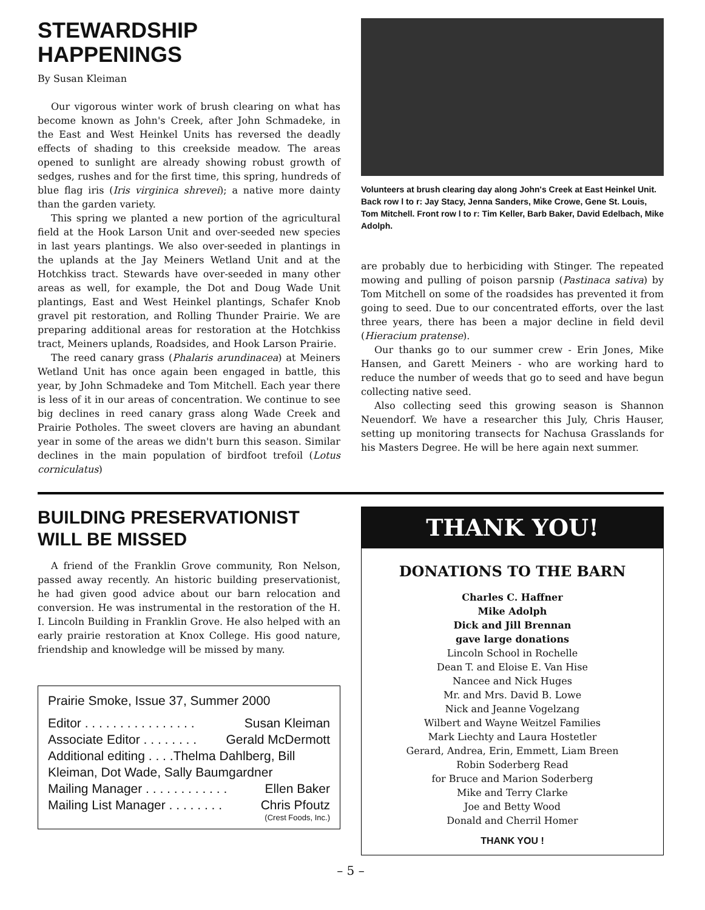STEWARDSHIP HAPPENINGS
By Susan Kleiman
Our vigorous winter work of brush clearing on what has become known as John's Creek, after John Schmadeke, in the East and West Heinkel Units has reversed the deadly effects of shading to this creekside meadow. The areas opened to sunlight are already showing robust growth of sedges, rushes and for the first time, this spring, hundreds of blue flag iris (Iris virginica shrevei); a native more dainty than the garden variety.
This spring we planted a new portion of the agricultural field at the Hook Larson Unit and over-seeded new species in last years plantings. We also over-seeded in plantings in the uplands at the Jay Meiners Wetland Unit and at the Hotchkiss tract. Stewards have over-seeded in many other areas as well, for example, the Dot and Doug Wade Unit plantings, East and West Heinkel plantings, Schafer Knob gravel pit restoration, and Rolling Thunder Prairie. We are preparing additional areas for restoration at the Hotchkiss tract, Meiners uplands, Roadsides, and Hook Larson Prairie.
The reed canary grass (Phalaris arundinacea) at Meiners Wetland Unit has once again been engaged in battle, this year, by John Schmadeke and Tom Mitchell. Each year there is less of it in our areas of concentration. We continue to see big declines in reed canary grass along Wade Creek and Prairie Potholes. The sweet clovers are having an abundant year in some of the areas we didn't burn this season. Similar declines in the main population of birdfoot trefoil (Lotus corniculatus)
Volunteers at brush clearing day along John's Creek at East Heinkel Unit. Back row l to r: Jay Stacy, Jenna Sanders, Mike Crowe, Gene St. Louis, Tom Mitchell. Front row l to r: Tim Keller, Barb Baker, David Edelbach, Mike Adolph.
are probably due to herbiciding with Stinger. The repeated mowing and pulling of poison parsnip (Pastinaca sativa) by Tom Mitchell on some of the roadsides has prevented it from going to seed. Due to our concentrated efforts, over the last three years, there has been a major decline in field devil (Hieracium pratense).
Our thanks go to our summer crew - Erin Jones, Mike Hansen, and Garett Meiners - who are working hard to reduce the number of weeds that go to seed and have begun collecting native seed.
Also collecting seed this growing season is Shannon Neuendorf. We have a researcher this July, Chris Hauser, setting up monitoring transects for Nachusa Grasslands for his Masters Degree. He will be here again next summer.
BUILDING PRESERVATIONIST WILL BE MISSED
A friend of the Franklin Grove community, Ron Nelson, passed away recently. An historic building preservationist, he had given good advice about our barn relocation and conversion. He was instrumental in the restoration of the H. I. Lincoln Building in Franklin Grove. He also helped with an early prairie restoration at Knox College. His good nature, friendship and knowledge will be missed by many.
Prairie Smoke, Issue 37, Summer 2000
Editor . . . . . . . . . . . . . . . . Susan Kleiman
Associate Editor . . . . . . . . Gerald McDermott
Additional editing . . . .Thelma Dahlberg, Bill Kleiman, Dot Wade, Sally Baumgardner
Mailing Manager . . . . . . . . . . . . Ellen Baker
Mailing List Manager . . . . . . . . Chris Pfoutz
(Crest Foods, Inc.)
THANK YOU!
DONATIONS TO THE BARN
Charles C. Haffner
Mike Adolph
Dick and Jill Brennan
gave large donations
Lincoln School in Rochelle
Dean T. and Eloise E. Van Hise
Nancee and Nick Huges
Mr. and Mrs. David B. Lowe
Nick and Jeanne Vogelzang
Wilbert and Wayne Weitzel Families
Mark Liechty and Laura Hostetler
Gerard, Andrea, Erin, Emmett, Liam Breen
Robin Soderberg Read
for Bruce and Marion Soderberg
Mike and Terry Clarke
Joe and Betty Wood
Donald and Cherril Homer
THANK YOU !
– 5 –